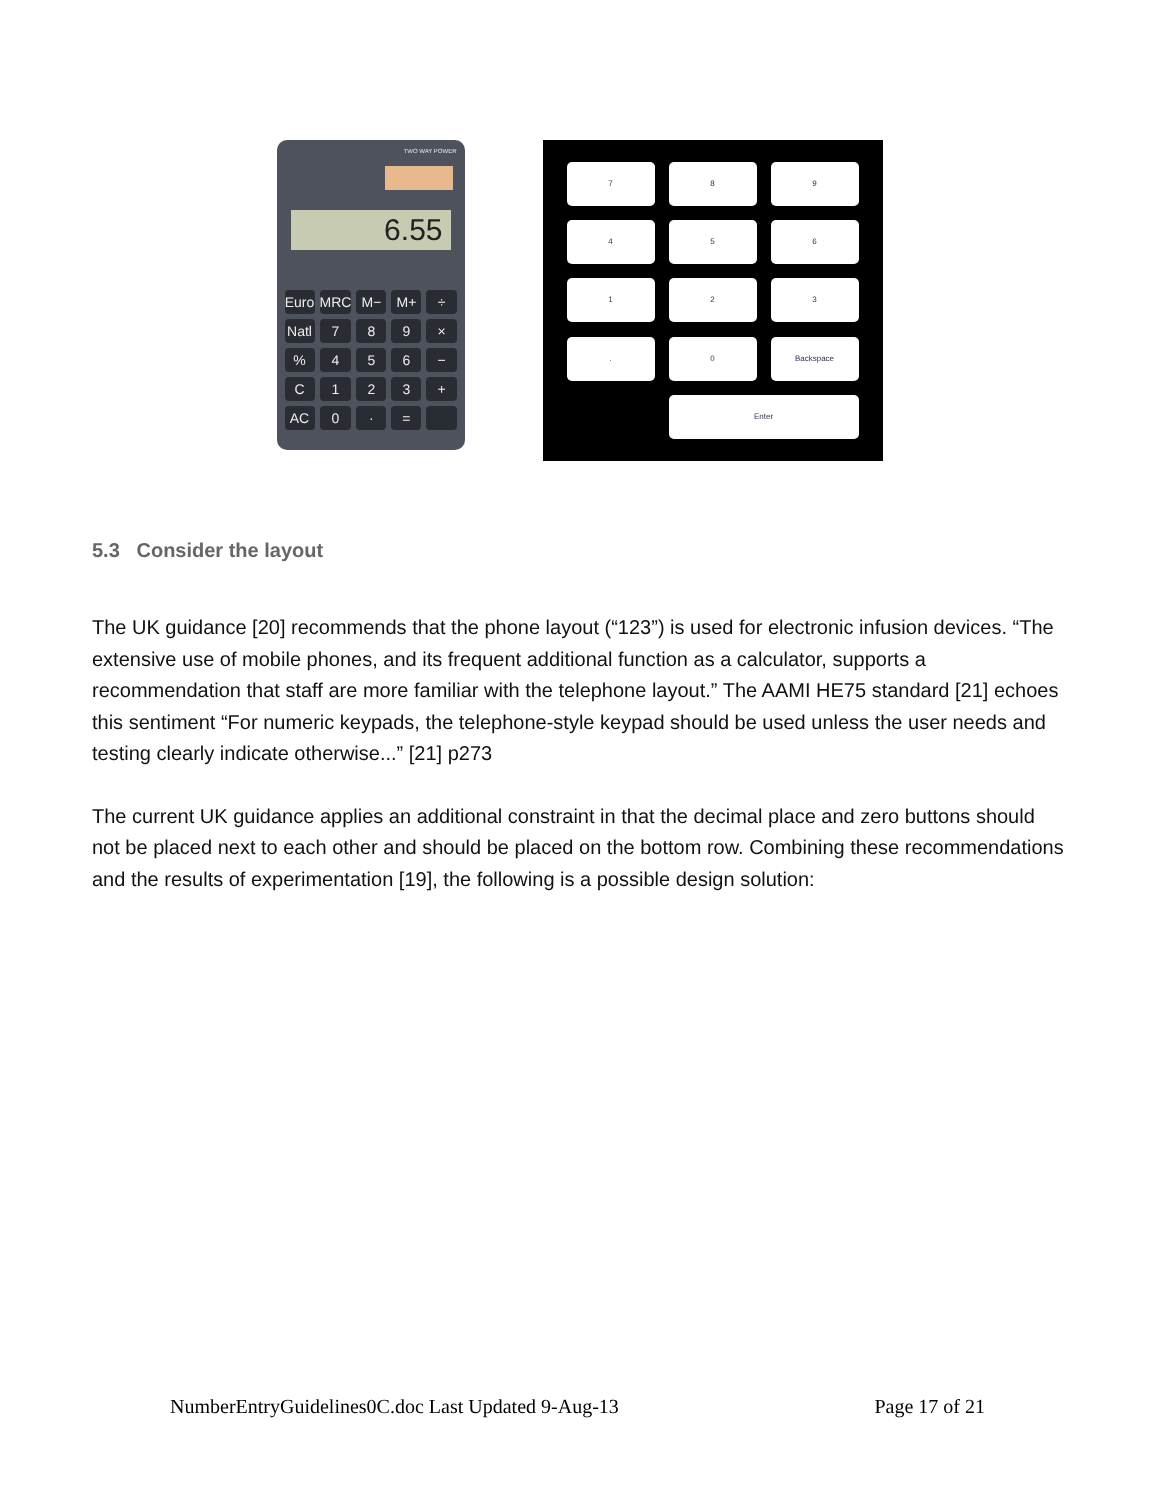TWO WAY POWER
6.55
Euro MRC M− M+ ÷ Natl 789 ×% 456 − C 123 + AC 0 · =
789456123. 0 Backspace Enter
5.3 Consider the layout
The UK guidance [20] recommends that the phone layout (“123”) is used for electronic infusion devices. “The extensive use of mobile phones, and its frequent additional function as a calculator, supports a recommendation that staff are more familiar with the telephone layout.” The AAMI HE75 standard [21] echoes this sentiment “For numeric keypads, the telephone-style keypad should be used unless the user needs and testing clearly indicate otherwise...” [21] p273
The current UK guidance applies an additional constraint in that the decimal place and zero buttons should not be placed next to each other and should be placed on the bottom row. Combining these recommendations and the results of experimentation [19], the following is a possible design solution:
NumberEntryGuidelines0C.doc Last Updated 9-Aug-13 Page 17 of 21